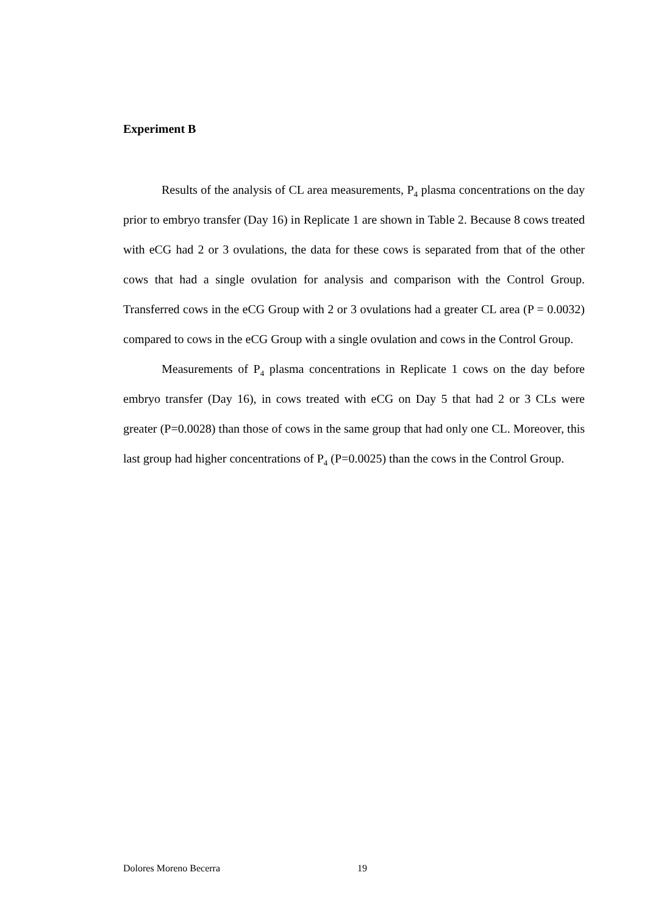Experiment B
Results of the analysis of CL area measurements, P<sub>4</sub> plasma concentrations on the day prior to embryo transfer (Day 16) in Replicate 1 are shown in Table 2. Because 8 cows treated with eCG had 2 or 3 ovulations, the data for these cows is separated from that of the other cows that had a single ovulation for analysis and comparison with the Control Group. Transferred cows in the eCG Group with 2 or 3 ovulations had a greater CL area (P = 0.0032) compared to cows in the eCG Group with a single ovulation and cows in the Control Group.
Measurements of P<sub>4</sub> plasma concentrations in Replicate 1 cows on the day before embryo transfer (Day 16), in cows treated with eCG on Day 5 that had 2 or 3 CLs were greater (P=0.0028) than those of cows in the same group that had only one CL. Moreover, this last group had higher concentrations of P<sub>4</sub> (P=0.0025) than the cows in the Control Group.
Dolores Moreno Becerra 19